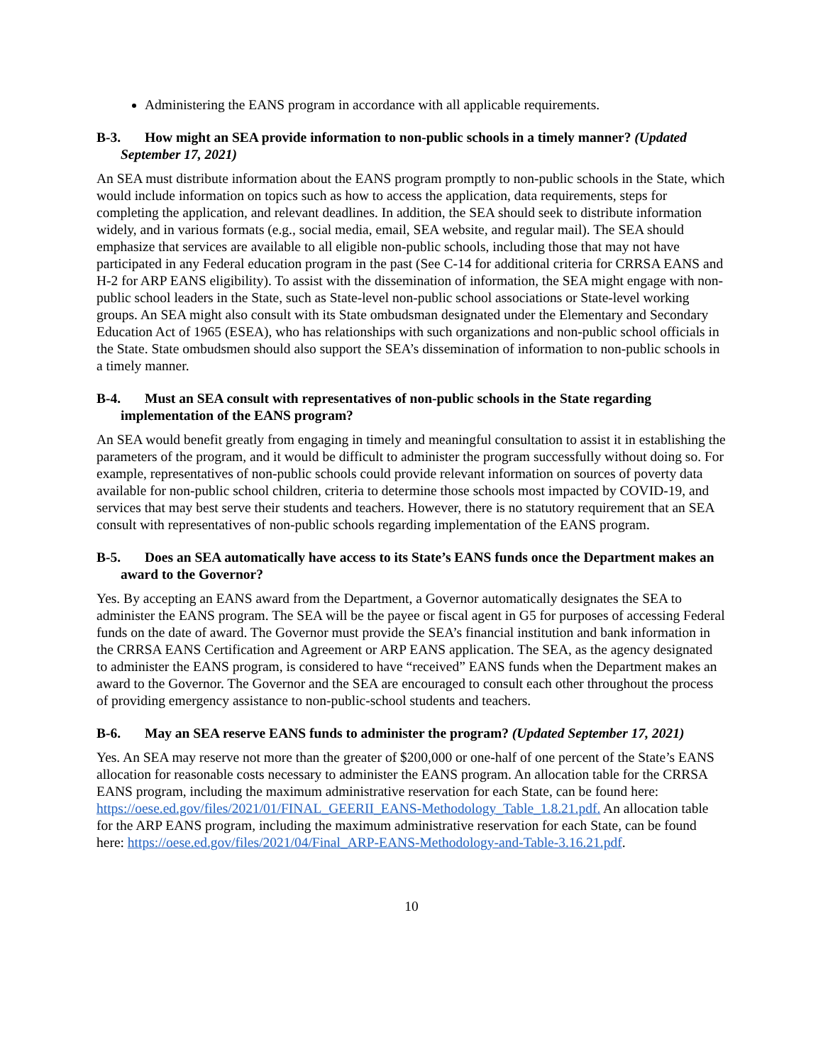Administering the EANS program in accordance with all applicable requirements.
B-3. How might an SEA provide information to non-public schools in a timely manner? (Updated September 17, 2021)
An SEA must distribute information about the EANS program promptly to non-public schools in the State, which would include information on topics such as how to access the application, data requirements, steps for completing the application, and relevant deadlines. In addition, the SEA should seek to distribute information widely, and in various formats (e.g., social media, email, SEA website, and regular mail). The SEA should emphasize that services are available to all eligible non-public schools, including those that may not have participated in any Federal education program in the past (See C-14 for additional criteria for CRRSA EANS and H-2 for ARP EANS eligibility). To assist with the dissemination of information, the SEA might engage with non-public school leaders in the State, such as State-level non-public school associations or State-level working groups. An SEA might also consult with its State ombudsman designated under the Elementary and Secondary Education Act of 1965 (ESEA), who has relationships with such organizations and non-public school officials in the State. State ombudsmen should also support the SEA’s dissemination of information to non-public schools in a timely manner.
B-4. Must an SEA consult with representatives of non-public schools in the State regarding implementation of the EANS program?
An SEA would benefit greatly from engaging in timely and meaningful consultation to assist it in establishing the parameters of the program, and it would be difficult to administer the program successfully without doing so. For example, representatives of non-public schools could provide relevant information on sources of poverty data available for non-public school children, criteria to determine those schools most impacted by COVID-19, and services that may best serve their students and teachers. However, there is no statutory requirement that an SEA consult with representatives of non-public schools regarding implementation of the EANS program.
B-5. Does an SEA automatically have access to its State’s EANS funds once the Department makes an award to the Governor?
Yes. By accepting an EANS award from the Department, a Governor automatically designates the SEA to administer the EANS program. The SEA will be the payee or fiscal agent in G5 for purposes of accessing Federal funds on the date of award. The Governor must provide the SEA’s financial institution and bank information in the CRRSA EANS Certification and Agreement or ARP EANS application. The SEA, as the agency designated to administer the EANS program, is considered to have “received” EANS funds when the Department makes an award to the Governor. The Governor and the SEA are encouraged to consult each other throughout the process of providing emergency assistance to non-public-school students and teachers.
B-6. May an SEA reserve EANS funds to administer the program? (Updated September 17, 2021)
Yes. An SEA may reserve not more than the greater of $200,000 or one-half of one percent of the State’s EANS allocation for reasonable costs necessary to administer the EANS program. An allocation table for the CRRSA EANS program, including the maximum administrative reservation for each State, can be found here: https://oese.ed.gov/files/2021/01/FINAL_GEERII_EANS-Methodology_Table_1.8.21.pdf. An allocation table for the ARP EANS program, including the maximum administrative reservation for each State, can be found here: https://oese.ed.gov/files/2021/04/Final_ARP-EANS-Methodology-and-Table-3.16.21.pdf.
10